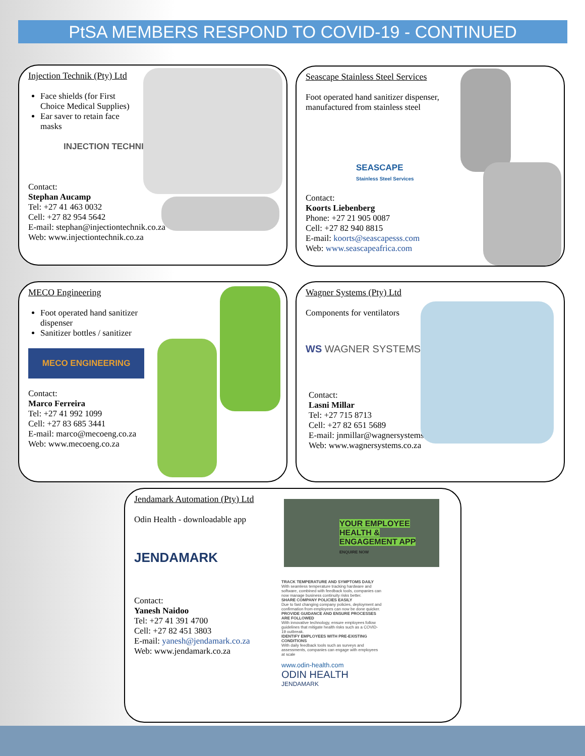PtSA MEMBERS RESPOND TO COVID-19 - CONTINUED
Injection Technik (Pty) Ltd
Face shields (for First
Choice Medical Supplies)
Ear saver to retain face
masks
INJECTION TECHNIK
Contact:
Stephan Aucamp
Tel: +27 41 463 0032
Cell: +27 82 954 5642
E-mail: stephan@injectiontechnik.co.za
Web: www.injectiontechnik.co.za
Seascape Stainless Steel Services
Foot operated hand sanitizer dispenser,
manufactured from stainless steel
SEASCAPE
Stainless Steel Services
Contact:
Koorts Liebenberg
Phone: +27 21 905 0087
Cell: +27 82 940 8815
E-mail: koorts@seascapesss.com
Web: www.seascapeafrica.com
MECO Engineering
Foot operated hand sanitizer
dispenser
Sanitizer bottles / sanitizer
MECO ENGINEERING
Contact:
Marco Ferreira
Tel: +27 41 992 1099
Cell: +27 83 685 3441
E-mail: marco@mecoeng.co.za
Web: www.mecoeng.co.za
Wagner Systems (Pty) Ltd
Components for ventilators
WS WAGNER SYSTEMS
Contact:
Lasni Millar
Tel: +27 715 8713
Cell: +27 82 651 5689
E-mail: jnmillar@wagnersystems.co.za
Web: www.wagnersystems.co.za
Jendamark Automation (Pty) Ltd
Odin Health - downloadable app
JENDAMARK
Contact:
Yanesh Naidoo
Tel: +27 41 391 4700
Cell: +27 82 451 3803
E-mail: yanesh@jendamark.co.za
Web: www.jendamark.co.za
YOUR EMPLOYEE HEALTH & ENGAGEMENT APP
ENQUIRE NOW
TRACK TEMPERATURE AND SYMPTOMS DAILY
With seamless temperature tracking hardware and software, combined with feedback tools, companies can now manage business continuity risks better.
SHARE COMPANY POLICIES EASILY
Due to fast changing company policies, deployment and confirmation from employees can now be done quicker.
PROVIDE GUIDANCE AND ENSURE PROCESSES ARE FOLLOWED
With innovative technology, ensure employees follow guidelines that mitigate health risks such as a COVID-19 outbreak.
IDENTIFY EMPLOYEES WITH PRE-EXISTING CONDITIONS
With daily feedback tools such as surveys and assessments, companies can engage with employees at scale
www.odin-health.com
ODIN HEALTH JENDAMARK